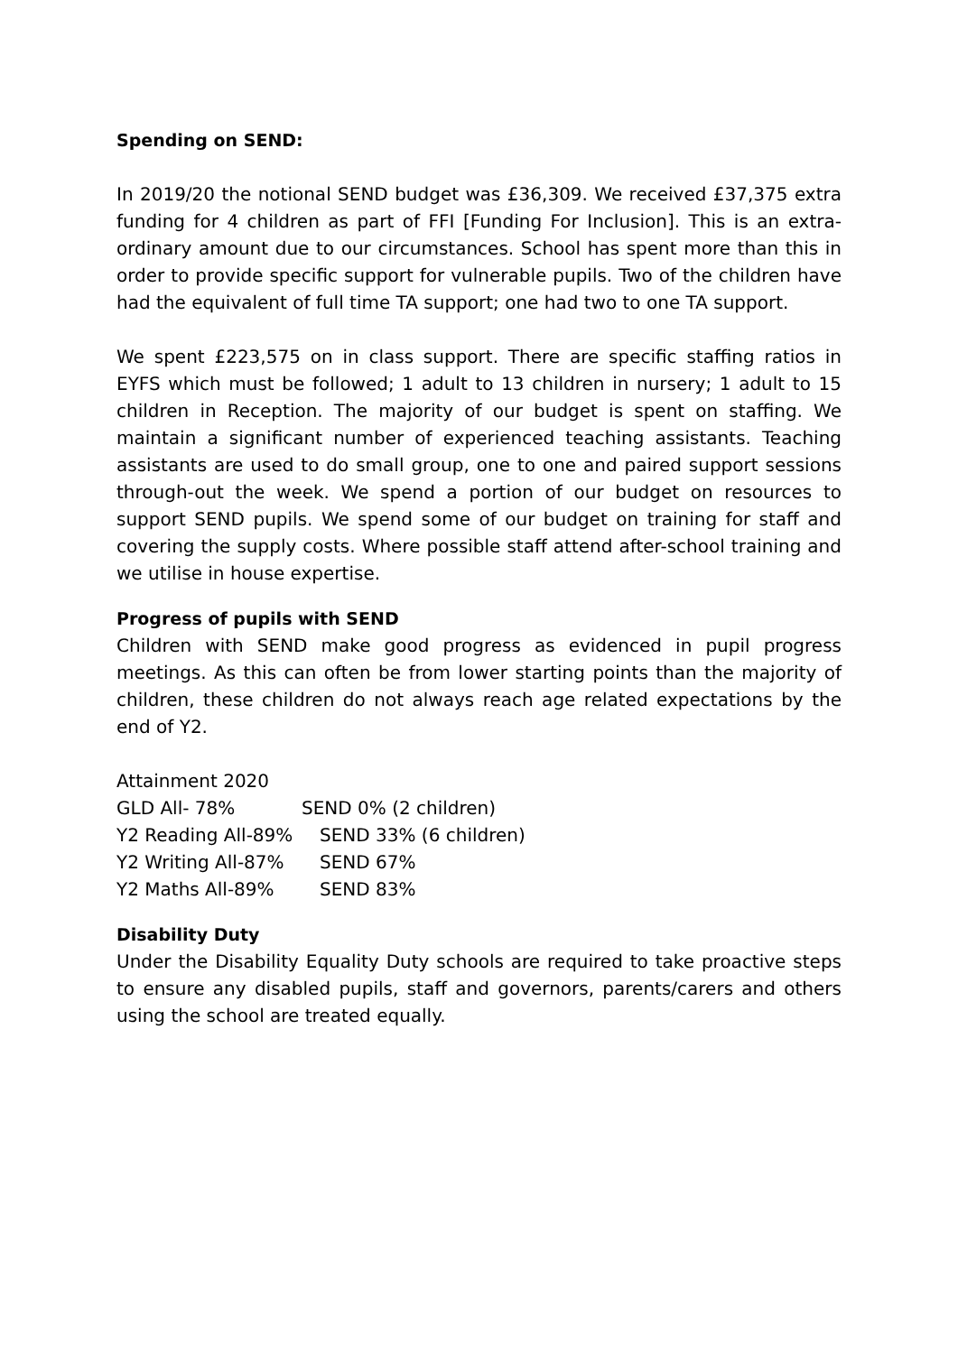Spending on SEND:
In 2019/20 the notional SEND budget was £36,309. We received £37,375 extra funding for 4 children as part of FFI [Funding For Inclusion]. This is an extra-ordinary amount due to our circumstances. School has spent more than this in order to provide specific support for vulnerable pupils. Two of the children have had the equivalent of full time TA support; one had two to one TA support.
We spent £223,575 on in class support. There are specific staffing ratios in EYFS which must be followed; 1 adult to 13 children in nursery; 1 adult to 15 children in Reception. The majority of our budget is spent on staffing. We maintain a significant number of experienced teaching assistants. Teaching assistants are used to do small group, one to one and paired support sessions through-out the week. We spend a portion of our budget on resources to support SEND pupils. We spend some of our budget on training for staff and covering the supply costs. Where possible staff attend after-school training and we utilise in house expertise.
Progress of pupils with SEND
Children with SEND make good progress as evidenced in pupil progress meetings. As this can often be from lower starting points than the majority of children, these children do not always reach age related expectations by the end of Y2.
Attainment 2020
GLD All- 78% SEND 0% (2 children)
Y2 Reading All-89% SEND 33% (6 children)
Y2 Writing All-87% SEND 67%
Y2 Maths All-89% SEND 83%
Disability Duty
Under the Disability Equality Duty schools are required to take proactive steps to ensure any disabled pupils, staff and governors, parents/carers and others using the school are treated equally.